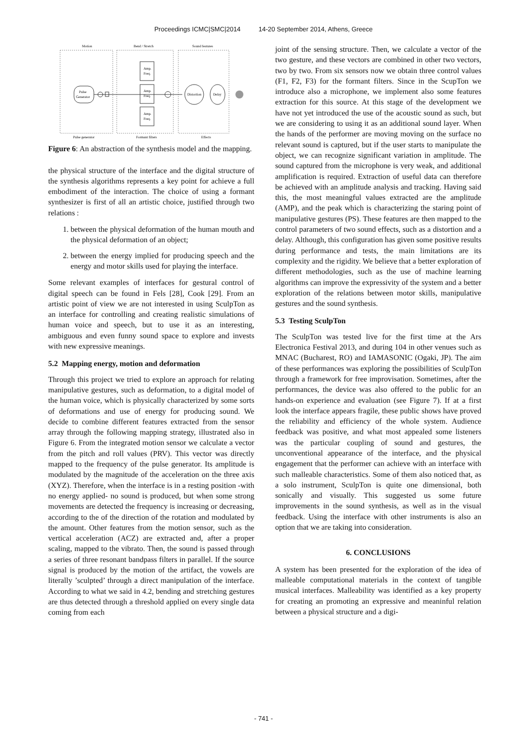Proceedings ICMC|SMC|2014 14-20 September 2014, Athens, Greece
Motion
Bend / Stretch
Sound features
Pulse
Generator
Amp.
Freq.
Amp.
Freq.
Amp.
Freq.
Distortion
Delay
Pulse generator
Formant filters
Effects
Figure 6: An abstraction of the synthesis model and the mapping.
the physical structure of the interface and the digital structure of the synthesis algorithms represents a key point for achieve a full embodiment of the interaction. The choice of using a formant synthesizer is first of all an artistic choice, justified through two relations :
1. between the physical deformation of the human mouth and the physical deformation of an object;
2. between the energy implied for producing speech and the energy and motor skills used for playing the interface.
Some relevant examples of interfaces for gestural control of digital speech can be found in Fels [28], Cook [29]. From an artistic point of view we are not interested in using SculpTon as an interface for controlling and creating realistic simulations of human voice and speech, but to use it as an interesting, ambiguous and even funny sound space to explore and invests with new expressive meanings.
5.2 Mapping energy, motion and deformation
Through this project we tried to explore an approach for relating manipulative gestures, such as deformation, to a digital model of the human voice, which is physically characterized by some sorts of deformations and use of energy for producing sound. We decide to combine different features extracted from the sensor array through the following mapping strategy, illustrated also in Figure 6. From the integrated motion sensor we calculate a vector from the pitch and roll values (PRV). This vector was directly mapped to the frequency of the pulse generator. Its amplitude is modulated by the magnitude of the acceleration on the three axis (XYZ). Therefore, when the interface is in a resting position -with no energy applied- no sound is produced, but when some strong movements are detected the frequency is increasing or decreasing, according to the of the direction of the rotation and modulated by the amount. Other features from the motion sensor, such as the vertical acceleration (ACZ) are extracted and, after a proper scaling, mapped to the vibrato. Then, the sound is passed through a series of three resonant bandpass filters in parallel. If the source signal is produced by the motion of the artifact, the vowels are literally ’sculpted’ through a direct manipulation of the interface. According to what we said in 4.2, bending and stretching gestures are thus detected through a threshold applied on every single data coming from each
joint of the sensing structure. Then, we calculate a vector of the two gesture, and these vectors are combined in other two vectors, two by two. From six sensors now we obtain three control values (F1, F2, F3) for the formant filters. Since in the ScupTon we introduce also a microphone, we implement also some features extraction for this source. At this stage of the development we have not yet introduced the use of the acoustic sound as such, but we are considering to using it as an additional sound layer. When the hands of the performer are moving moving on the surface no relevant sound is captured, but if the user starts to manipulate the object, we can recognize significant variation in amplitude. The sound captured from the microphone is very weak, and additional amplification is required. Extraction of useful data can therefore be achieved with an amplitude analysis and tracking. Having said this, the most meaningful values extracted are the amplitude (AMP), and the peak which is characterizing the staring point of manipulative gestures (PS). These features are then mapped to the control parameters of two sound effects, such as a distortion and a delay. Although, this configuration has given some positive results during performance and tests, the main limitations are its complexity and the rigidity. We believe that a better exploration of different methodologies, such as the use of machine learning algorithms can improve the expressivity of the system and a better exploration of the relations between motor skills, manipulative gestures and the sound synthesis.
5.3 Testing SculpTon
The SculpTon was tested live for the first time at the Ars Electronica Festival 2013, and during 104 in other venues such as MNAC (Bucharest, RO) and IAMASONIC (Ogaki, JP). The aim of these performances was exploring the possibilities of SculpTon through a framework for free improvisation. Sometimes, after the performances, the device was also offered to the public for an hands-on experience and evaluation (see Figure 7). If at a first look the interface appears fragile, these public shows have proved the reliability and efficiency of the whole system. Audience feedback was positive, and what most appealed some listeners was the particular coupling of sound and gestures, the unconventional appearance of the interface, and the physical engagement that the performer can achieve with an interface with such malleable characteristics. Some of them also noticed that, as a solo instrument, SculpTon is quite one dimensional, both sonically and visually. This suggested us some future improvements in the sound synthesis, as well as in the visual feedback. Using the interface with other instruments is also an option that we are taking into consideration.
6. CONCLUSIONS
A system has been presented for the exploration of the idea of malleable computational materials in the context of tangible musical interfaces. Malleability was identified as a key property for creating an promoting an expressive and meaninful relation between a physical structure and a digi-
- 741 -